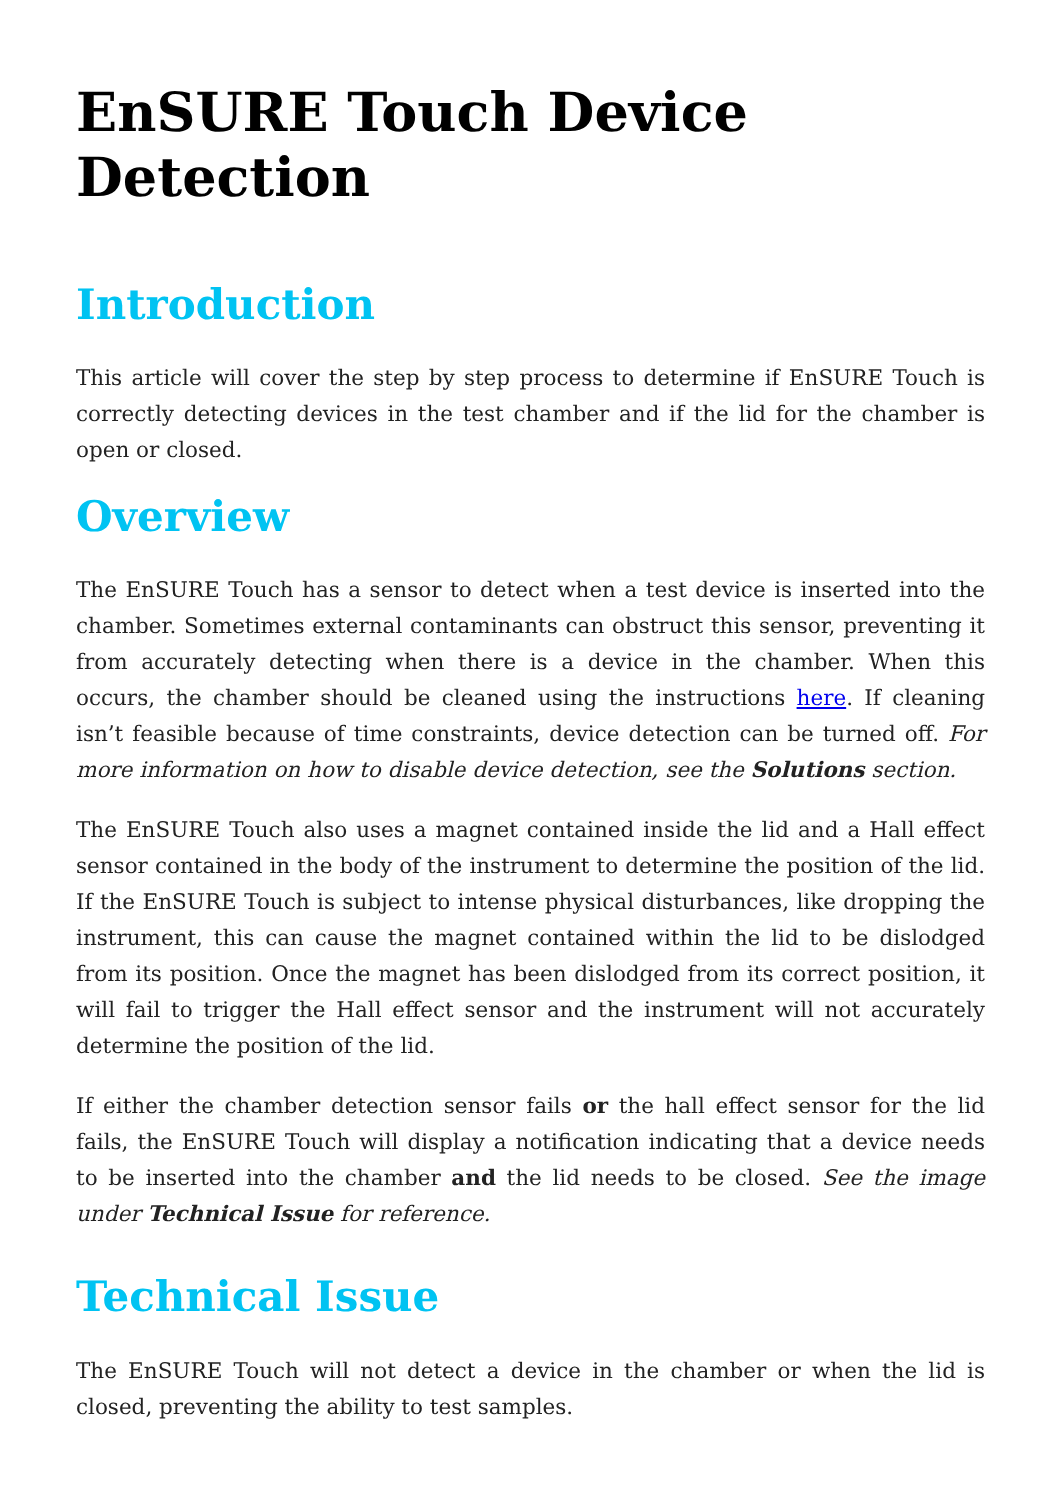EnSURE Touch Device Detection
Introduction
This article will cover the step by step process to determine if EnSURE Touch is correctly detecting devices in the test chamber and if the lid for the chamber is open or closed.
Overview
The EnSURE Touch has a sensor to detect when a test device is inserted into the chamber. Sometimes external contaminants can obstruct this sensor, preventing it from accurately detecting when there is a device in the chamber. When this occurs, the chamber should be cleaned using the instructions here. If cleaning isn’t feasible because of time constraints, device detection can be turned off. For more information on how to disable device detection, see the Solutions section.
The EnSURE Touch also uses a magnet contained inside the lid and a Hall effect sensor contained in the body of the instrument to determine the position of the lid. If the EnSURE Touch is subject to intense physical disturbances, like dropping the instrument, this can cause the magnet contained within the lid to be dislodged from its position. Once the magnet has been dislodged from its correct position, it will fail to trigger the Hall effect sensor and the instrument will not accurately determine the position of the lid.
If either the chamber detection sensor fails or the hall effect sensor for the lid fails, the EnSURE Touch will display a notification indicating that a device needs to be inserted into the chamber and the lid needs to be closed. See the image under Technical Issue for reference.
Technical Issue
The EnSURE Touch will not detect a device in the chamber or when the lid is closed, preventing the ability to test samples.